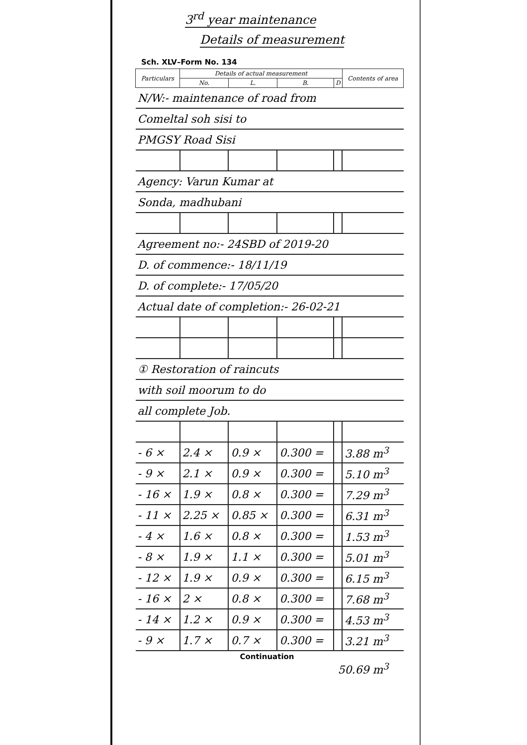3<sup>rd</sup> year maintenance
Details of measurement
Sch. XLV–Form No. 134
| Particulars | Details of actual measurement | | | | Contents of area |
| --- | --- | --- | --- | --- | --- |
| | No. | L. | B. | D | |
| N/W:- maintenance of road from | | | | | |
| Comeltal soh sisi to | | | | | |
| PMGSY Road Sisi | | | | | |
| Agency: Varun Kumar at | | | | | |
| Sonda, madhubani | | | | | |
| Agreement no:- 24SBD of 2019-20 | | | | | |
| D. of commence:- 18/11/19 | | | | | |
| D. of complete:- 17/05/20 | | | | | |
| Actual date of completion:- 26-02-21 | | | | | |
| ① Restoration of raincuts | | | | | |
| with soil moorum to do | | | | | |
| all complete Job. | | | | | |
| - 6 × | 2.4 × | 0.9 × | 0.300 = | | 3.88 m<sup>3</sup> |
| - 9 × | 2.1 × | 0.9 × | 0.300 = | | 5.10 m<sup>3</sup> |
| - 16 × | 1.9 × | 0.8 × | 0.300 = | | 7.29 m<sup>3</sup> |
| - 11 × | 2.25 × | 0.85 × | 0.300 = | | 6.31 m<sup>3</sup> |
| - 4 × | 1.6 × | 0.8 × | 0.300 = | | 1.53 m<sup>3</sup> |
| - 8 × | 1.9 × | 1.1 × | 0.300 = | | 5.01 m<sup>3</sup> |
| - 12 × | 1.9 × | 0.9 × | 0.300 = | | 6.15 m<sup>3</sup> |
| - 16 × | 2 × | 0.8 × | 0.300 = | | 7.68 m<sup>3</sup> |
| - 14 × | 1.2 × | 0.9 × | 0.300 = | | 4.53 m<sup>3</sup> |
| - 9 × | 1.7 × | 0.7 × | 0.300 = | | 3.21 m<sup>3</sup> |
Continuation
50.69 m<sup>3</sup>